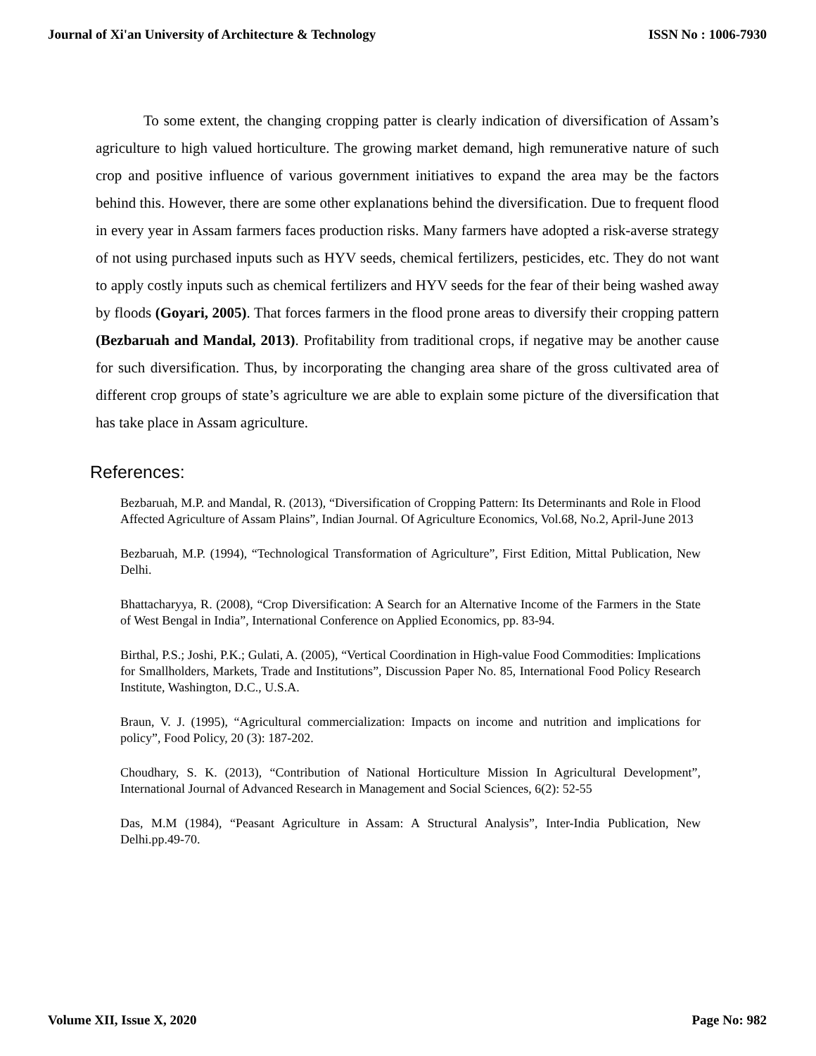Journal of Xi'an University of Architecture & Technology ISSN No : 1006-7930
To some extent, the changing cropping patter is clearly indication of diversification of Assam’s agriculture to high valued horticulture. The growing market demand, high remunerative nature of such crop and positive influence of various government initiatives to expand the area may be the factors behind this. However, there are some other explanations behind the diversification. Due to frequent flood in every year in Assam farmers faces production risks. Many farmers have adopted a risk-averse strategy of not using purchased inputs such as HYV seeds, chemical fertilizers, pesticides, etc. They do not want to apply costly inputs such as chemical fertilizers and HYV seeds for the fear of their being washed away by floods (Goyari, 2005). That forces farmers in the flood prone areas to diversify their cropping pattern (Bezbaruah and Mandal, 2013). Profitability from traditional crops, if negative may be another cause for such diversification. Thus, by incorporating the changing area share of the gross cultivated area of different crop groups of state’s agriculture we are able to explain some picture of the diversification that has take place in Assam agriculture.
References:
Bezbaruah, M.P. and Mandal, R. (2013), “Diversification of Cropping Pattern: Its Determinants and Role in Flood Affected Agriculture of Assam Plains”, Indian Journal. Of Agriculture Economics, Vol.68, No.2, April-June 2013
Bezbaruah, M.P. (1994), “Technological Transformation of Agriculture”, First Edition, Mittal Publication, New Delhi.
Bhattacharyya, R. (2008), “Crop Diversification: A Search for an Alternative Income of the Farmers in the State of West Bengal in India”, International Conference on Applied Economics, pp. 83-94.
Birthal, P.S.; Joshi, P.K.; Gulati, A. (2005), “Vertical Coordination in High-value Food Commodities: Implications for Smallholders, Markets, Trade and Institutions”, Discussion Paper No. 85, International Food Policy Research Institute, Washington, D.C., U.S.A.
Braun, V. J. (1995), “Agricultural commercialization: Impacts on income and nutrition and implications for policy”, Food Policy, 20 (3): 187-202.
Choudhary, S. K. (2013), “Contribution of National Horticulture Mission In Agricultural Development”, International Journal of Advanced Research in Management and Social Sciences, 6(2): 52-55
Das, M.M (1984), “Peasant Agriculture in Assam: A Structural Analysis”, Inter-India Publication, New Delhi.pp.49-70.
Volume XII, Issue X, 2020 Page No: 982